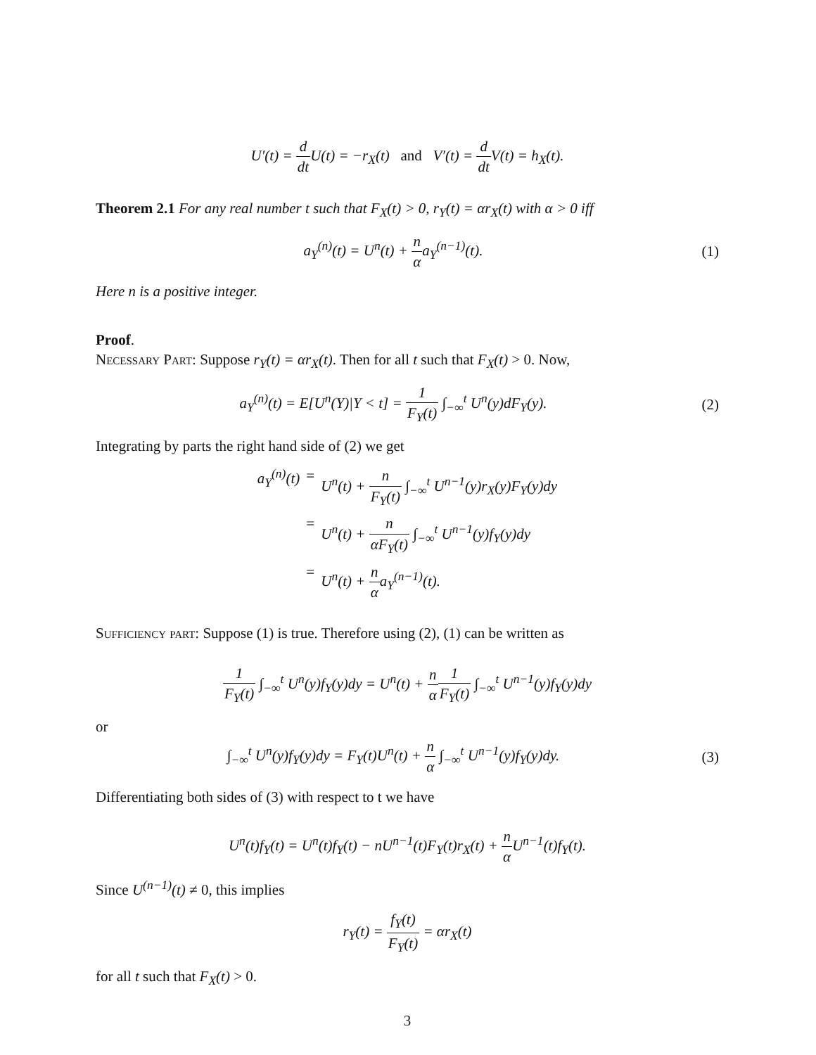U′(t) = d dt U(t) = −r<sub>X</sub>(t) and V′(t) = d dt V(t) = h<sub>X</sub>(t).
Theorem 2.1 For any real number t such that F<sub>X</sub>(t) > 0, r<sub>Y</sub>(t) = αr<sub>X</sub>(t) with α > 0 iff
a<sub>Y</sub><sup>(n)</sup>(t) = U<sup>n</sup>(t) + n αa<sub>Y</sub><sup>(n−1)</sup>(t).
(1)
Here n is a positive integer.
Proof.
Necessary Part: Suppose r<sub>Y</sub>(t) = αr<sub>X</sub>(t). Then for all t such that F<sub>X</sub>(t) > 0. Now,
a<sub>Y</sub><sup>(n)</sup>(t) = E[U<sup>n</sup>(Y)|Y < t] = 1 F<sub>Y</sub>(t) ∫<sub>−∞</sub><sup>t</sup> U<sup>n</sup>(y)dF<sub>Y</sub>(y).
(2)
Integrating by parts the right hand side of (2) we get
a<sub>Y</sub><sup>(n)</sup>(t)
=
U<sup>n</sup>(t) + n F<sub>Y</sub>(t) ∫<sub>−∞</sub><sup>t</sup> U<sup>n−1</sup>(y)r<sub>X</sub>(y)F<sub>Y</sub>(y)dy
=
U<sup>n</sup>(t) + n αF<sub>Y</sub>(t) ∫<sub>−∞</sub><sup>t</sup> U<sup>n−1</sup>(y)f<sub>Y</sub>(y)dy
=
U<sup>n</sup>(t) + n αa<sub>Y</sub><sup>(n−1)</sup>(t).
Sufficiency part: Suppose (1) is true. Therefore using (2), (1) can be written as
1 F<sub>Y</sub>(t) ∫<sub>−∞</sub><sup>t</sup> U<sup>n</sup>(y)f<sub>Y</sub>(y)dy = U<sup>n</sup>(t) + n α 1 F<sub>Y</sub>(t) ∫<sub>−∞</sub><sup>t</sup> U<sup>n−1</sup>(y)f<sub>Y</sub>(y)dy
or
∫<sub>−∞</sub><sup>t</sup> U<sup>n</sup>(y)f<sub>Y</sub>(y)dy = F<sub>Y</sub>(t)U<sup>n</sup>(t) + n α ∫<sub>−∞</sub><sup>t</sup> U<sup>n−1</sup>(y)f<sub>Y</sub>(y)dy.
(3)
Differentiating both sides of (3) with respect to t we have
U<sup>n</sup>(t)f<sub>Y</sub>(t) = U<sup>n</sup>(t)f<sub>Y</sub>(t) − nU<sup>n−1</sup>(t)F<sub>Y</sub>(t)r<sub>X</sub>(t) + n α U<sup>n−1</sup>(t)f<sub>Y</sub>(t).
Since U<sup>(n−1)</sup>(t) ≠ 0, this implies
r<sub>Y</sub>(t) = f<sub>Y</sub>(t) F<sub>Y</sub>(t) = αr<sub>X</sub>(t)
for all t such that F<sub>X</sub>(t) > 0.
3